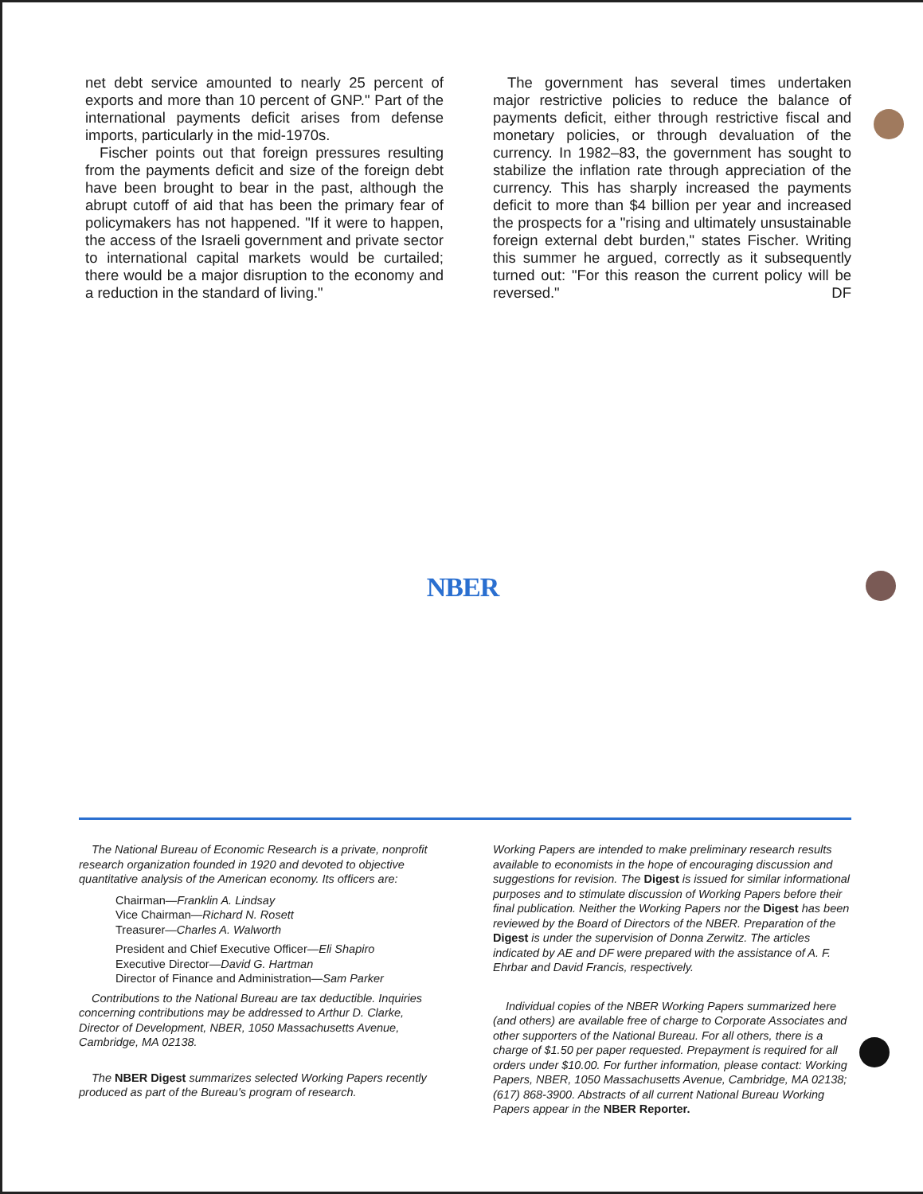net debt service amounted to nearly 25 percent of exports and more than 10 percent of GNP." Part of the international payments deficit arises from defense imports, particularly in the mid-1970s.
Fischer points out that foreign pressures resulting from the payments deficit and size of the foreign debt have been brought to bear in the past, although the abrupt cutoff of aid that has been the primary fear of policymakers has not happened. "If it were to happen, the access of the Israeli government and private sector to international capital markets would be curtailed; there would be a major disruption to the economy and a reduction in the standard of living."
The government has several times undertaken major restrictive policies to reduce the balance of payments deficit, either through restrictive fiscal and monetary policies, or through devaluation of the currency. In 1982–83, the government has sought to stabilize the inflation rate through appreciation of the currency. This has sharply increased the payments deficit to more than $4 billion per year and increased the prospects for a "rising and ultimately unsustainable foreign external debt burden," states Fischer. Writing this summer he argued, correctly as it subsequently turned out: "For this reason the current policy will be reversed." DF
NBER
The National Bureau of Economic Research is a private, nonprofit research organization founded in 1920 and devoted to objective quantitative analysis of the American economy. Its officers are:
Chairman—Franklin A. Lindsay
Vice Chairman—Richard N. Rosett
Treasurer—Charles A. Walworth
President and Chief Executive Officer—Eli Shapiro
Executive Director—David G. Hartman
Director of Finance and Administration—Sam Parker
Contributions to the National Bureau are tax deductible. Inquiries concerning contributions may be addressed to Arthur D. Clarke, Director of Development, NBER, 1050 Massachusetts Avenue, Cambridge, MA 02138.
The NBER Digest summarizes selected Working Papers recently produced as part of the Bureau's program of research.
Working Papers are intended to make preliminary research results available to economists in the hope of encouraging discussion and suggestions for revision. The Digest is issued for similar informational purposes and to stimulate discussion of Working Papers before their final publication. Neither the Working Papers nor the Digest has been reviewed by the Board of Directors of the NBER. Preparation of the Digest is under the supervision of Donna Zerwitz. The articles indicated by AE and DF were prepared with the assistance of A. F. Ehrbar and David Francis, respectively.
Individual copies of the NBER Working Papers summarized here (and others) are available free of charge to Corporate Associates and other supporters of the National Bureau. For all others, there is a charge of $1.50 per paper requested. Prepayment is required for all orders under $10.00. For further information, please contact: Working Papers, NBER, 1050 Massachusetts Avenue, Cambridge, MA 02138; (617) 868-3900. Abstracts of all current National Bureau Working Papers appear in the NBER Reporter.